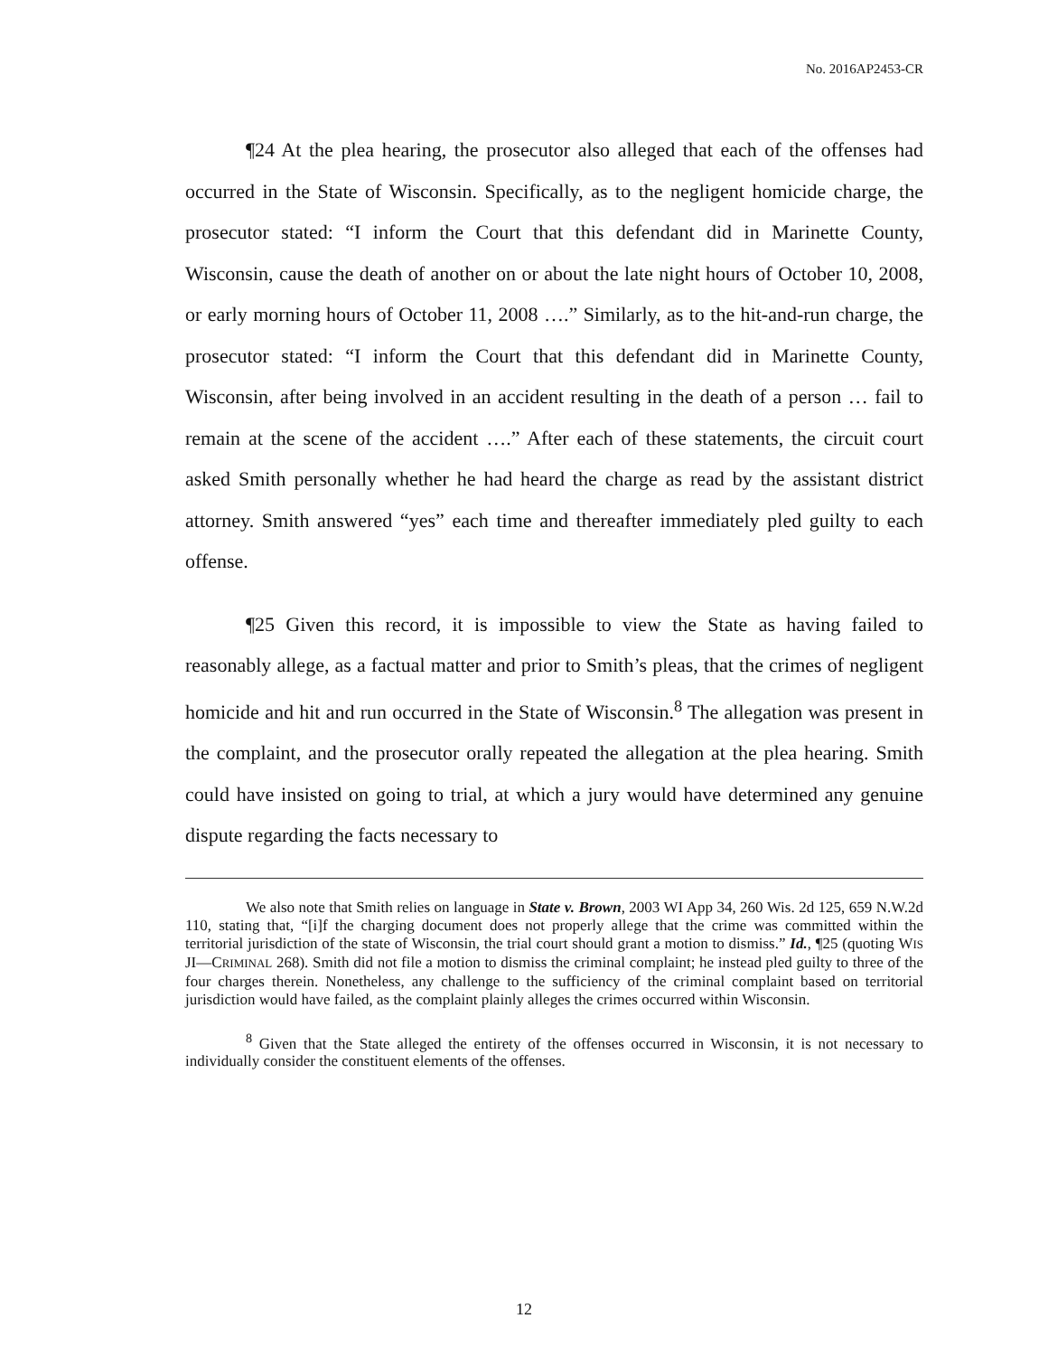No. 2016AP2453-CR
¶24 At the plea hearing, the prosecutor also alleged that each of the offenses had occurred in the State of Wisconsin. Specifically, as to the negligent homicide charge, the prosecutor stated: “I inform the Court that this defendant did in Marinette County, Wisconsin, cause the death of another on or about the late night hours of October 10, 2008, or early morning hours of October 11, 2008 ….” Similarly, as to the hit-and-run charge, the prosecutor stated: “I inform the Court that this defendant did in Marinette County, Wisconsin, after being involved in an accident resulting in the death of a person … fail to remain at the scene of the accident ….” After each of these statements, the circuit court asked Smith personally whether he had heard the charge as read by the assistant district attorney. Smith answered “yes” each time and thereafter immediately pled guilty to each offense.
¶25 Given this record, it is impossible to view the State as having failed to reasonably allege, as a factual matter and prior to Smith’s pleas, that the crimes of negligent homicide and hit and run occurred in the State of Wisconsin.<sup>8</sup> The allegation was present in the complaint, and the prosecutor orally repeated the allegation at the plea hearing. Smith could have insisted on going to trial, at which a jury would have determined any genuine dispute regarding the facts necessary to
We also note that Smith relies on language in State v. Brown, 2003 WI App 34, 260 Wis. 2d 125, 659 N.W.2d 110, stating that, “[i]f the charging document does not properly allege that the crime was committed within the territorial jurisdiction of the state of Wisconsin, the trial court should grant a motion to dismiss.” Id., ¶25 (quoting WIS JI—CRIMINAL 268). Smith did not file a motion to dismiss the criminal complaint; he instead pled guilty to three of the four charges therein. Nonetheless, any challenge to the sufficiency of the criminal complaint based on territorial jurisdiction would have failed, as the complaint plainly alleges the crimes occurred within Wisconsin.
<sup>8</sup> Given that the State alleged the entirety of the offenses occurred in Wisconsin, it is not necessary to individually consider the constituent elements of the offenses.
12